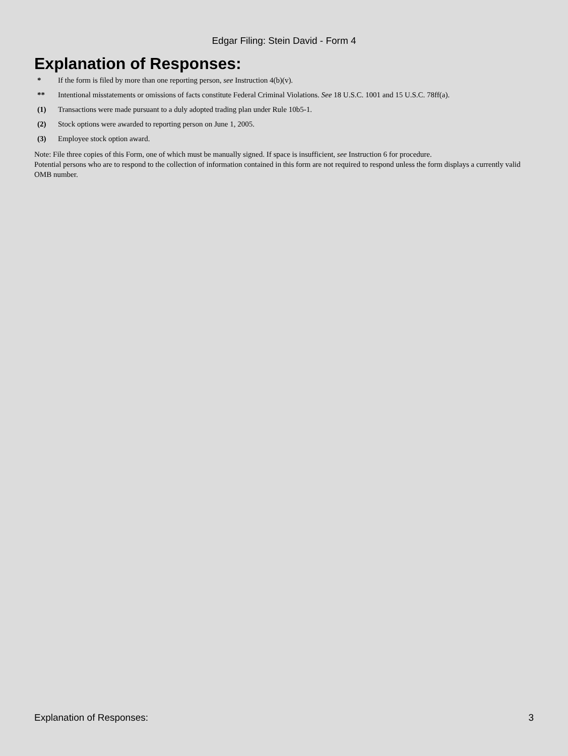Edgar Filing: Stein David - Form 4
Explanation of Responses:
| * | If the form is filed by more than one reporting person, see Instruction 4(b)(v). |
| ** | Intentional misstatements or omissions of facts constitute Federal Criminal Violations. See 18 U.S.C. 1001 and 15 U.S.C. 78ff(a). |
| (1) | Transactions were made pursuant to a duly adopted trading plan under Rule 10b5-1. |
| (2) | Stock options were awarded to reporting person on June 1, 2005. |
| (3) | Employee stock option award. |
Note: File three copies of this Form, one of which must be manually signed. If space is insufficient, see Instruction 6 for procedure.
Potential persons who are to respond to the collection of information contained in this form are not required to respond unless the form displays a currently valid OMB number.
Explanation of Responses: 3